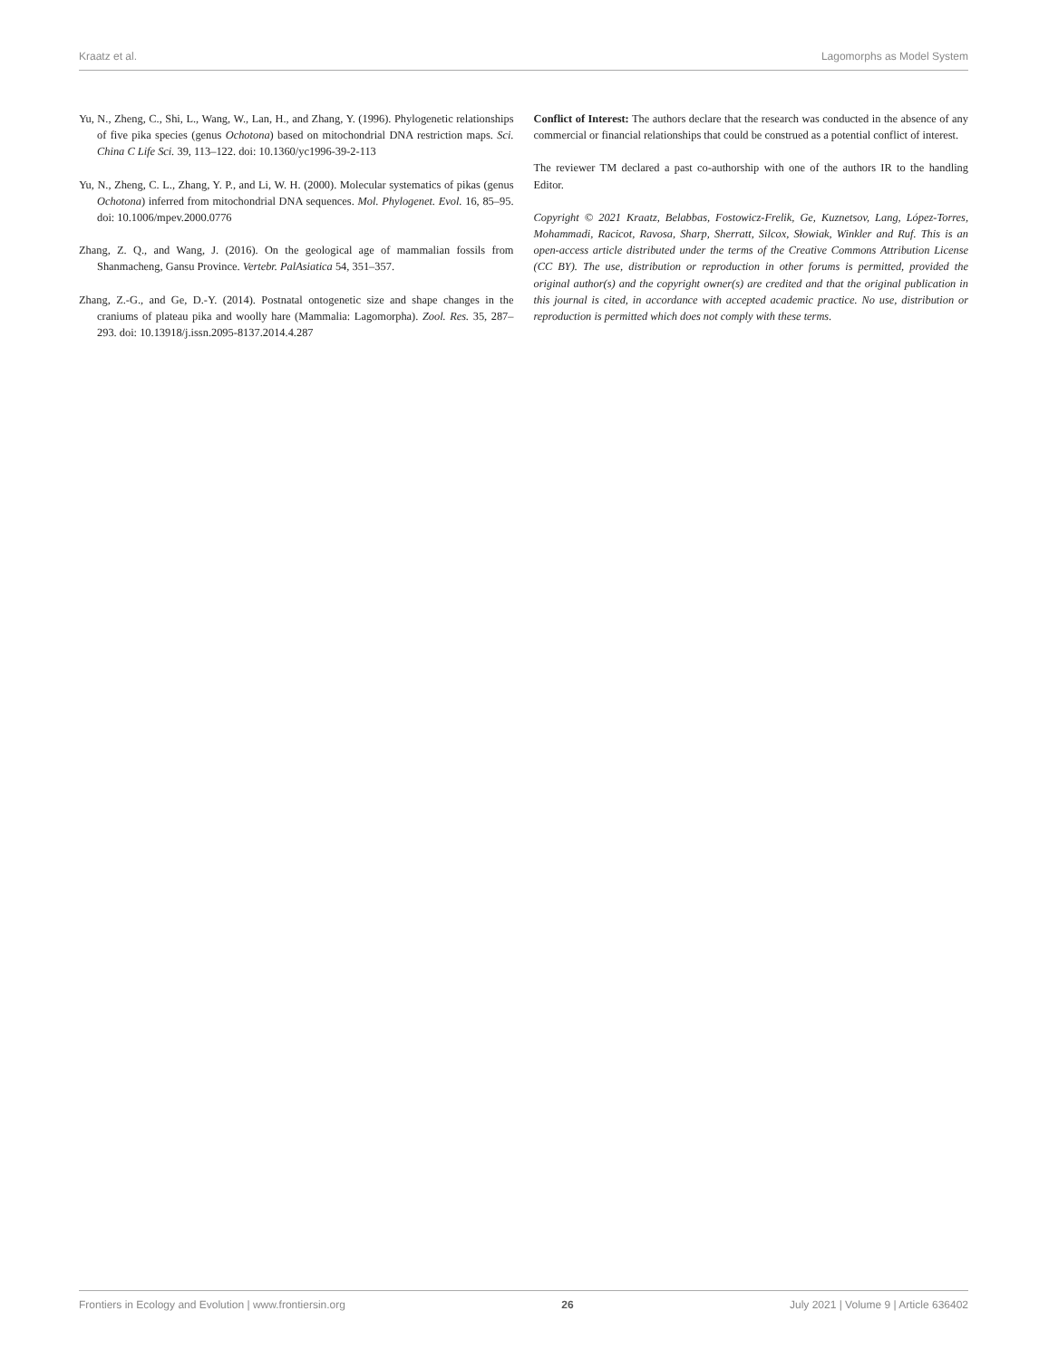Kraatz et al. Lagomorphs as Model System
Yu, N., Zheng, C., Shi, L., Wang, W., Lan, H., and Zhang, Y. (1996). Phylogenetic relationships of five pika species (genus Ochotona) based on mitochondrial DNA restriction maps. Sci. China C Life Sci. 39, 113–122. doi: 10.1360/yc1996-39-2-113
Yu, N., Zheng, C. L., Zhang, Y. P., and Li, W. H. (2000). Molecular systematics of pikas (genus Ochotona) inferred from mitochondrial DNA sequences. Mol. Phylogenet. Evol. 16, 85–95. doi: 10.1006/mpev.2000.0776
Zhang, Z. Q., and Wang, J. (2016). On the geological age of mammalian fossils from Shanmacheng, Gansu Province. Vertebr. PalAsiatica 54, 351–357.
Zhang, Z.-G., and Ge, D.-Y. (2014). Postnatal ontogenetic size and shape changes in the craniums of plateau pika and woolly hare (Mammalia: Lagomorpha). Zool. Res. 35, 287–293. doi: 10.13918/j.issn.2095-8137.2014.4.287
Conflict of Interest: The authors declare that the research was conducted in the absence of any commercial or financial relationships that could be construed as a potential conflict of interest.
The reviewer TM declared a past co-authorship with one of the authors IR to the handling Editor.
Copyright © 2021 Kraatz, Belabbas, Fostowicz-Frelik, Ge, Kuznetsov, Lang, López-Torres, Mohammadi, Racicot, Ravosa, Sharp, Sherratt, Silcox, Słowiak, Winkler and Ruf. This is an open-access article distributed under the terms of the Creative Commons Attribution License (CC BY). The use, distribution or reproduction in other forums is permitted, provided the original author(s) and the copyright owner(s) are credited and that the original publication in this journal is cited, in accordance with accepted academic practice. No use, distribution or reproduction is permitted which does not comply with these terms.
Frontiers in Ecology and Evolution | www.frontiersin.org 26 July 2021 | Volume 9 | Article 636402